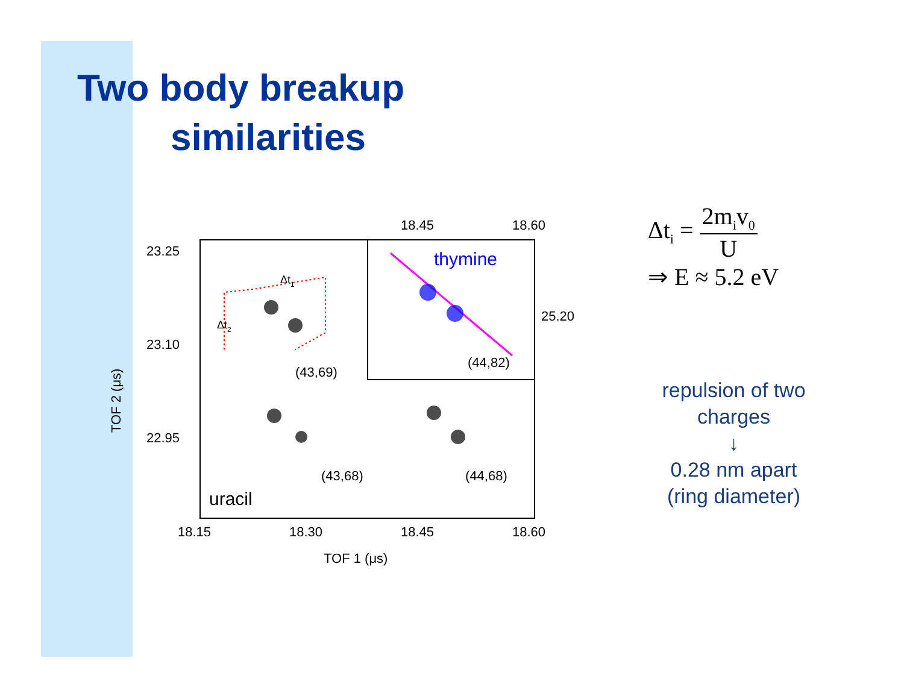Two body breakup
similarities
18.45
18.60
23.25
23.10
22.95
25.20
18.15
18.30
18.45
18.60
TOF 1 (μs)
TOF 2 (μs)
(43,69)
(44,82)
(43,68)
(44,68)
uracil
thymine
Δt1
Δt2
Δt<sub>i</sub> =
2m<sub>i</sub>v<sub>0</sub>
U
⇒ E ≈ 5.2 eV
repulsion of two charges
↓
0.28 nm apart (ring diameter)